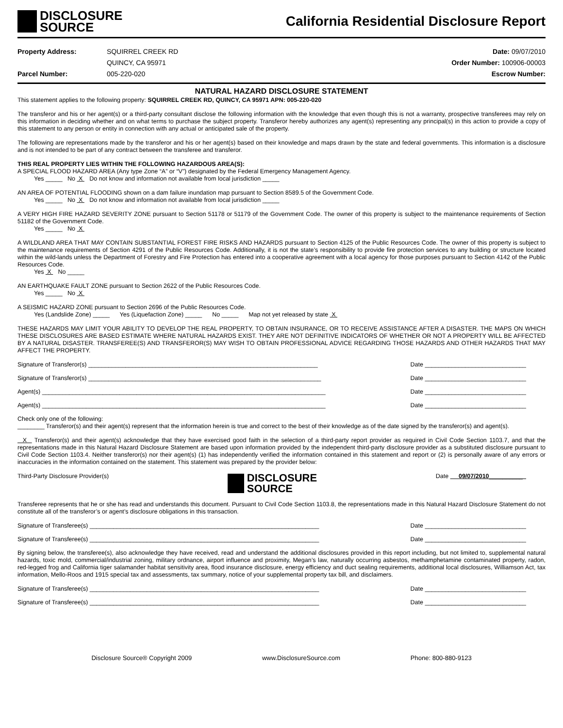DISCLOSURE
SOURCE
California Residential Disclosure Report
Property Address: SQUIRREL CREEK RD
QUINCY, CA 95971
Parcel Number: 005-220-020
Date: 09/07/2010
Order Number: 100906-00003
Escrow Number:
NATURAL HAZARD DISCLOSURE STATEMENT
This statement applies to the following property: SQUIRREL CREEK RD, QUINCY, CA 95971 APN: 005-220-020
The transferor and his or her agent(s) or a third-party consultant disclose the following information with the knowledge that even though this is not a warranty, prospective transferees may rely on this information in deciding whether and on what terms to purchase the subject property. Transferor hereby authorizes any agent(s) representing any principal(s) in this action to provide a copy of this statement to any person or entity in connection with any actual or anticipated sale of the property.
The following are representations made by the transferor and his or her agent(s) based on their knowledge and maps drawn by the state and federal governments. This information is a disclosure and is not intended to be part of any contract between the transferee and transferor.
THIS REAL PROPERTY LIES WITHIN THE FOLLOWING HAZARDOUS AREA(S):
A SPECIAL FLOOD HAZARD AREA (Any type Zone “A” or “V”) designated by the Federal Emergency Management Agency.
Yes _____ No X Do not know and information not available from local jurisdiction _____
AN AREA OF POTENTIAL FLOODING shown on a dam failure inundation map pursuant to Section 8589.5 of the Government Code.
Yes _____ No X Do not know and information not available from local jurisdiction _____
A VERY HIGH FIRE HAZARD SEVERITY ZONE pursuant to Section 51178 or 51179 of the Government Code. The owner of this property is subject to the maintenance requirements of Section 51182 of the Government Code.
Yes _____ No X
A WILDLAND AREA THAT MAY CONTAIN SUBSTANTIAL FOREST FIRE RISKS AND HAZARDS pursuant to Section 4125 of the Public Resources Code. The owner of this property is subject to the maintenance requirements of Section 4291 of the Public Resources Code. Additionally, it is not the state’s responsibility to provide fire protection services to any building or structure located within the wild-lands unless the Department of Forestry and Fire Protection has entered into a cooperative agreement with a local agency for those purposes pursuant to Section 4142 of the Public Resources Code.
Yes X No _____
AN EARTHQUAKE FAULT ZONE pursuant to Section 2622 of the Public Resources Code.
Yes _____ No X
A SEISMIC HAZARD ZONE pursuant to Section 2696 of the Public Resources Code.
Yes (Landslide Zone) _____ Yes (Liquefaction Zone) _____ No _____ Map not yet released by state X
THESE HAZARDS MAY LIMIT YOUR ABILITY TO DEVELOP THE REAL PROPERTY, TO OBTAIN INSURANCE, OR TO RECEIVE ASSISTANCE AFTER A DISASTER. THE MAPS ON WHICH THESE DISCLOSURES ARE BASED ESTIMATE WHERE NATURAL HAZARDS EXIST. THEY ARE NOT DEFINITIVE INDICATORS OF WHETHER OR NOT A PROPERTY WILL BE AFFECTED BY A NATURAL DISASTER. TRANSFEREE(S) AND TRANSFEROR(S) MAY WISH TO OBTAIN PROFESSIONAL ADVICE REGARDING THOSE HAZARDS AND OTHER HAZARDS THAT MAY AFFECT THE PROPERTY.
Signature of Transferor(s) ____________________________________________________________________ Date ______________________________
Signature of Transferor(s) _____________________________________________________________________ Date ______________________________
Agent(s) ____________________________________________________________________________________ Date ______________________________
Agent(s) ____________________________________________________________________________________ Date ______________________________
Check only one of the following:
________ Transferor(s) and their agent(s) represent that the information herein is true and correct to the best of their knowledge as of the date signed by the transferor(s) and agent(s).
X Transferor(s) and their agent(s) acknowledge that they have exercised good faith in the selection of a third-party report provider as required in Civil Code Section 1103.7, and that the representations made in this Natural Hazard Disclosure Statement are based upon information provided by the independent third-party disclosure provider as a substituted disclosure pursuant to Civil Code Section 1103.4. Neither transferor(s) nor their agent(s) (1) has independently verified the information contained in this statement and report or (2) is personally aware of any errors or inaccuracies in the information contained on the statement. This statement was prepared by the provider below:
Third-Party Disclosure Provider(s)
DISCLOSURE
SOURCE
Date 09/07/2010__________
Transferee represents that he or she has read and understands this document. Pursuant to Civil Code Section 1103.8, the representations made in this Natural Hazard Disclosure Statement do not constitute all of the transferor’s or agent’s disclosure obligations in this transaction.
Signature of Transferee(s) ____________________________________________________________________ Date ______________________________
Signature of Transferee(s) ____________________________________________________________________ Date ______________________________
By signing below, the transferee(s), also acknowledge they have received, read and understand the additional disclosures provided in this report including, but not limited to, supplemental natural hazards, toxic mold, commercial/industrial zoning, military ordnance, airport influence and proximity, Megan’s law, naturally occurring asbestos, methamphetamine contaminated property, radon, red-legged frog and California tiger salamander habitat sensitivity area, flood insurance disclosure, energy efficiency and duct sealing requirements, additional local disclosures, Williamson Act, tax information, Mello-Roos and 1915 special tax and assessments, tax summary, notice of your supplemental property tax bill, and disclaimers.
Signature of Transferee(s) ____________________________________________________________________ Date ______________________________
Signature of Transferee(s) ____________________________________________________________________ Date ______________________________
Disclosure Source® Copyright 2009 www.DisclosureSource.com Phone: 800-880-9123